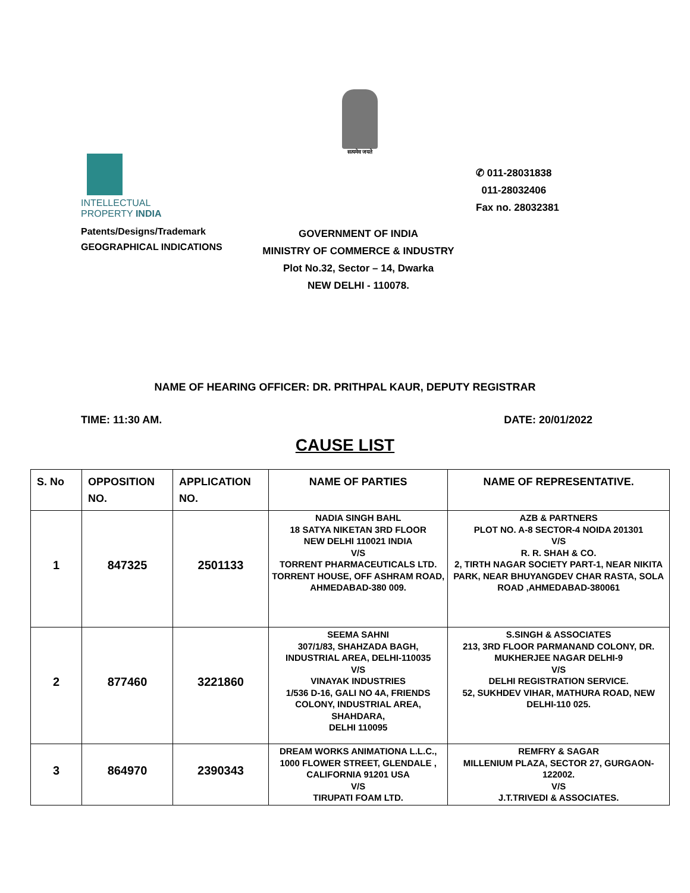सत्यमेव जयते
INTELLECTUAL
PROPERTY INDIA
Patents/Designs/Trademark
GEOGRAPHICAL INDICATIONS
✆ 011-28031838
011-28032406
Fax no. 28032381
GOVERNMENT OF INDIA
MINISTRY OF COMMERCE & INDUSTRY
Plot No.32, Sector – 14, Dwarka
NEW DELHI - 110078.
NAME OF HEARING OFFICER: DR. PRITHPAL KAUR, DEPUTY REGISTRAR
TIME: 11:30 AM. DATE: 20/01/2022
CAUSE LIST
| S. No | OPPOSITION NO. | APPLICATION NO. | NAME OF PARTIES | NAME OF REPRESENTATIVE. |
| --- | --- | --- | --- | --- |
| 1 | 847325 | 2501133 | NADIA SINGH BAHL 18 SATYA NIKETAN 3RD FLOOR NEW DELHI 110021 INDIA V/S TORRENT PHARMACEUTICALS LTD. TORRENT HOUSE, OFF ASHRAM ROAD, AHMEDABAD-380 009. | AZB & PARTNERS PLOT NO. A-8 SECTOR-4 NOIDA 201301 V/S R. R. SHAH & CO. 2, TIRTH NAGAR SOCIETY PART-1, NEAR NIKITA PARK, NEAR BHUYANGDEV CHAR RASTA, SOLA ROAD ,AHMEDABAD-380061 |
| 2 | 877460 | 3221860 | SEEMA SAHNI 307/1/83, SHAHZADA BAGH, INDUSTRIAL AREA, DELHI-110035 V/S VINAYAK INDUSTRIES 1/536 D-16, GALI NO 4A, FRIENDS COLONY, INDUSTRIAL AREA, SHAHDARA, DELHI 110095 | S.SINGH & ASSOCIATES 213, 3RD FLOOR PARMANAND COLONY, DR. MUKHERJEE NAGAR DELHI-9 V/S DELHI REGISTRATION SERVICE. 52, SUKHDEV VIHAR, MATHURA ROAD, NEW DELHI-110 025. |
| 3 | 864970 | 2390343 | DREAM WORKS ANIMATIONA L.L.C., 1000 FLOWER STREET, GLENDALE , CALIFORNIA 91201 USA V/S TIRUPATI FOAM LTD. | REMFRY & SAGAR MILLENIUM PLAZA, SECTOR 27, GURGAON- 122002. V/S J.T.TRIVEDI & ASSOCIATES. |